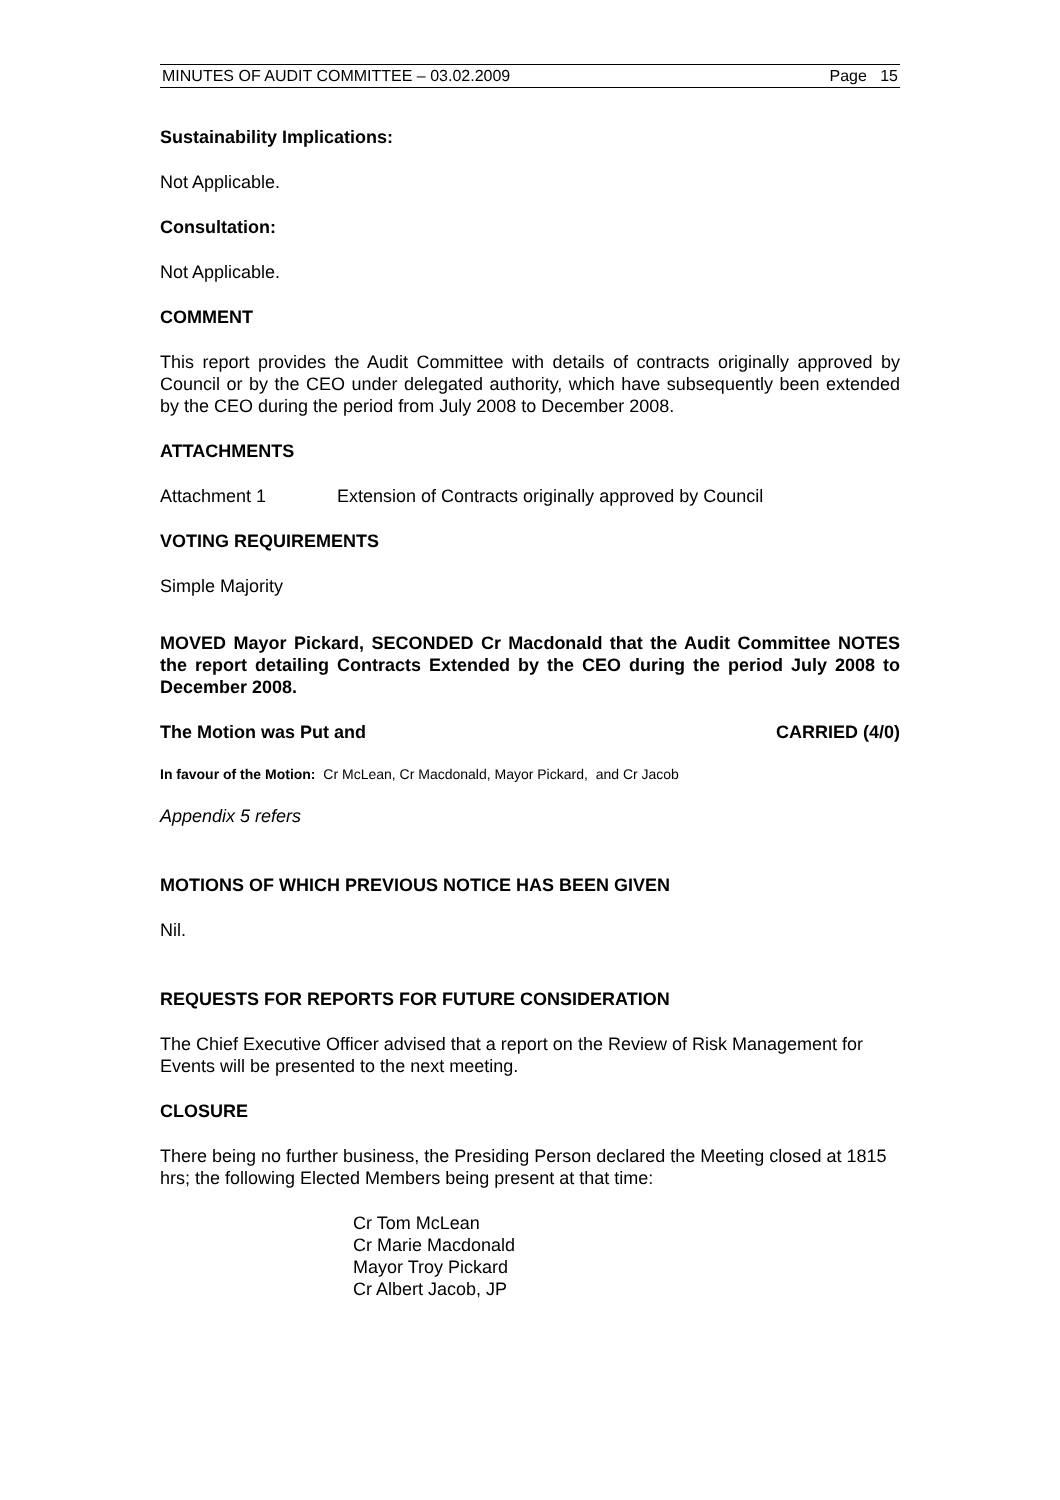MINUTES OF AUDIT COMMITTEE – 03.02.2009 Page 15
Sustainability Implications:
Not Applicable.
Consultation:
Not Applicable.
COMMENT
This report provides the Audit Committee with details of contracts originally approved by Council or by the CEO under delegated authority, which have subsequently been extended by the CEO during the period from July 2008 to December 2008.
ATTACHMENTS
Attachment 1 Extension of Contracts originally approved by Council
VOTING REQUIREMENTS
Simple Majority
MOVED Mayor Pickard, SECONDED Cr Macdonald that the Audit Committee NOTES the report detailing Contracts Extended by the CEO during the period July 2008 to December 2008.
The Motion was Put and CARRIED (4/0)
In favour of the Motion: Cr McLean, Cr Macdonald, Mayor Pickard, and Cr Jacob
Appendix 5 refers
MOTIONS OF WHICH PREVIOUS NOTICE HAS BEEN GIVEN
Nil.
REQUESTS FOR REPORTS FOR FUTURE CONSIDERATION
The Chief Executive Officer advised that a report on the Review of Risk Management for Events will be presented to the next meeting.
CLOSURE
There being no further business, the Presiding Person declared the Meeting closed at 1815 hrs; the following Elected Members being present at that time:
Cr Tom McLean
Cr Marie Macdonald
Mayor Troy Pickard
Cr Albert Jacob, JP